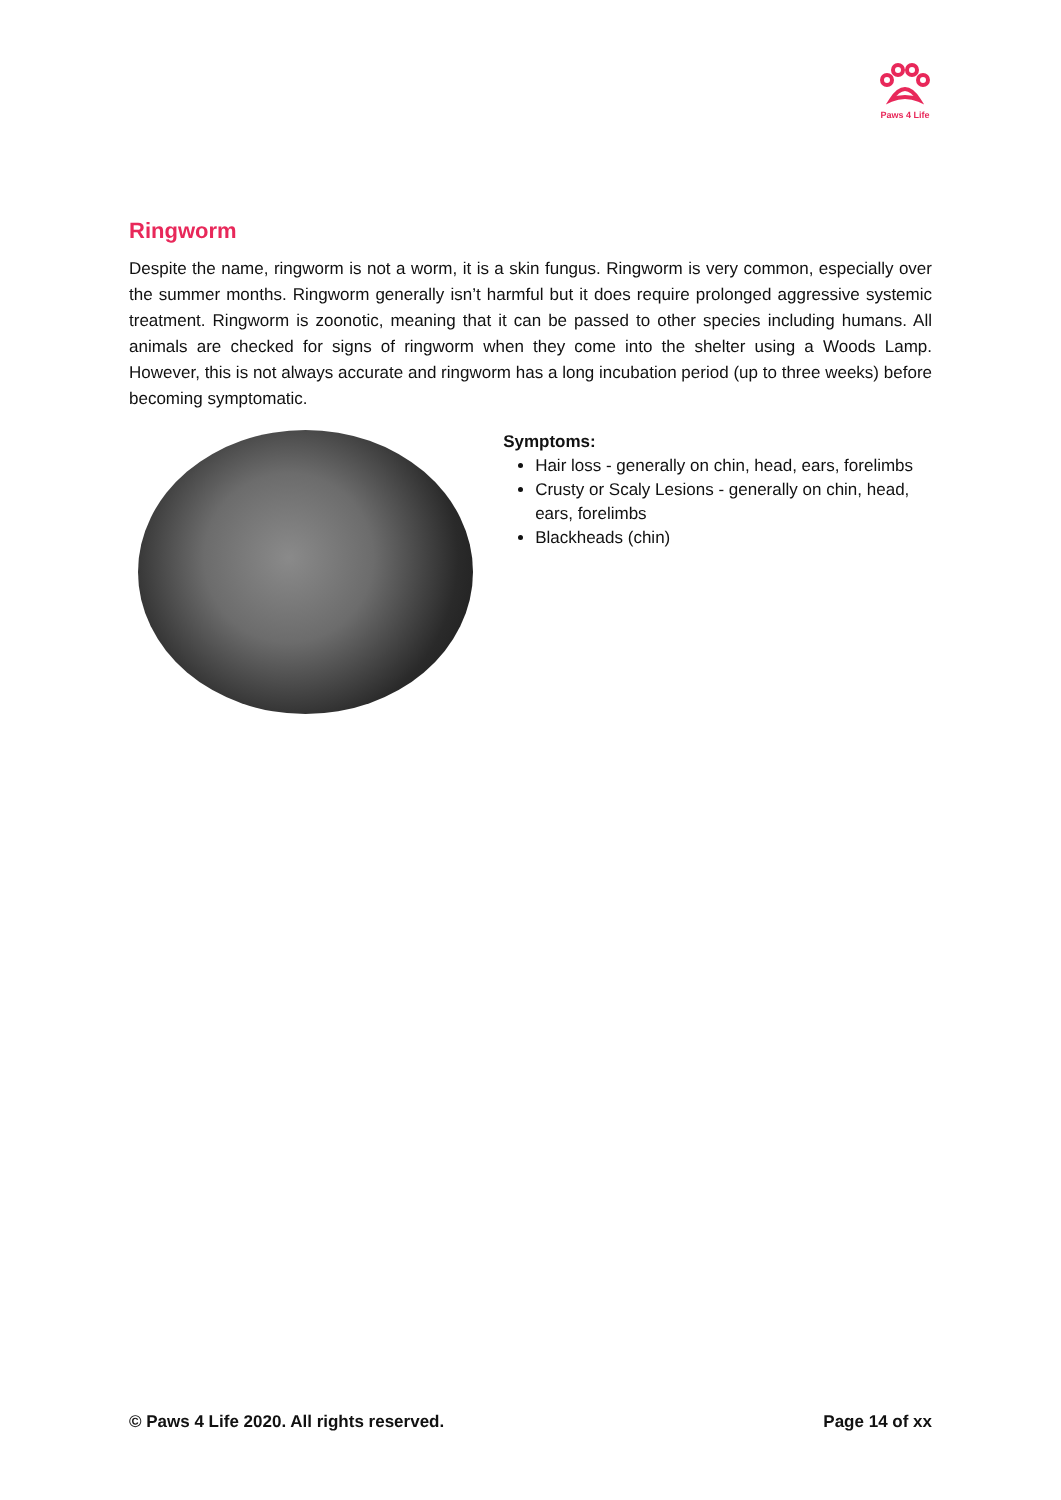Paws 4 Life
Ringworm
Despite the name, ringworm is not a worm, it is a skin fungus. Ringworm is very common, especially over the summer months. Ringworm generally isn’t harmful but it does require prolonged aggressive systemic treatment. Ringworm is zoonotic, meaning that it can be passed to other species including humans. All animals are checked for signs of ringworm when they come into the shelter using a Woods Lamp. However, this is not always accurate and ringworm has a long incubation period (up to three weeks) before becoming symptomatic.
Symptoms:
Hair loss - generally on chin, head, ears, forelimbs
Crusty or Scaly Lesions - generally on chin, head, ears, forelimbs
Blackheads (chin)
© Paws 4 Life 2020. All rights reserved. Page 14 of xx